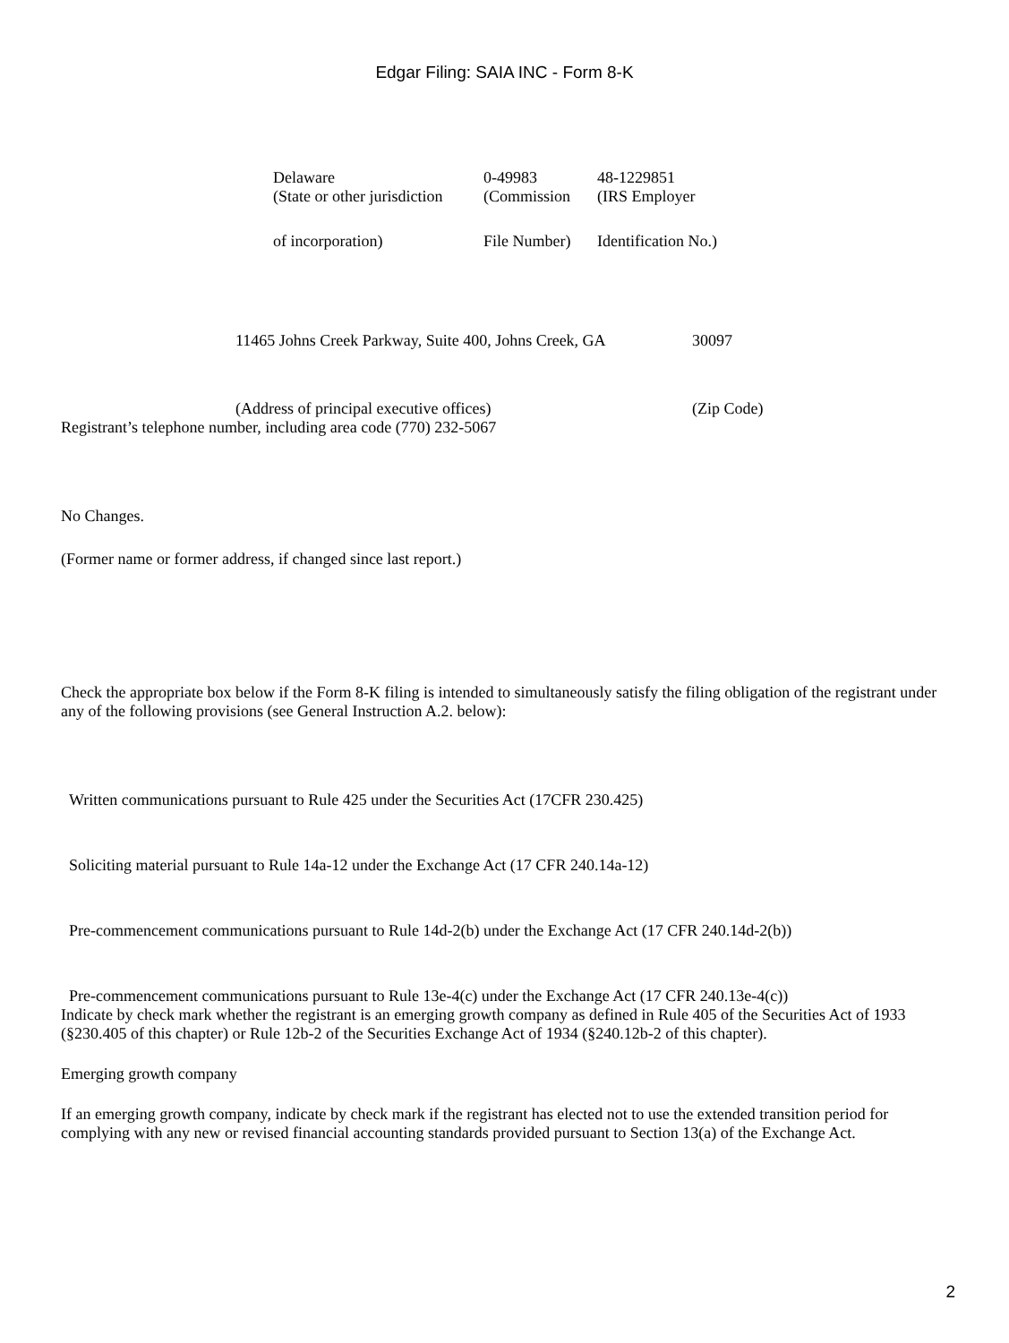Edgar Filing: SAIA INC - Form 8-K
| Delaware | 0-49983 | 48-1229851 |
| (State or other jurisdiction | (Commission | (IRS Employer |
| of incorporation) | File Number) | Identification No.) |
| 11465 Johns Creek Parkway, Suite 400, Johns Creek, GA | 30097 |
| (Address of principal executive offices) | (Zip Code) |
Registrant’s telephone number, including area code (770) 232-5067
No Changes.
(Former name or former address, if changed since last report.)
Check the appropriate box below if the Form 8-K filing is intended to simultaneously satisfy the filing obligation of the registrant under any of the following provisions (see General Instruction A.2. below):
Written communications pursuant to Rule 425 under the Securities Act (17CFR 230.425)
Soliciting material pursuant to Rule 14a-12 under the Exchange Act (17 CFR 240.14a-12)
Pre-commencement communications pursuant to Rule 14d-2(b) under the Exchange Act (17 CFR 240.14d-2(b))
Pre-commencement communications pursuant to Rule 13e-4(c) under the Exchange Act (17 CFR 240.13e-4(c))
Indicate by check mark whether the registrant is an emerging growth company as defined in Rule 405 of the Securities Act of 1933 (§230.405 of this chapter) or Rule 12b-2 of the Securities Exchange Act of 1934 (§240.12b-2 of this chapter).
Emerging growth company
If an emerging growth company, indicate by check mark if the registrant has elected not to use the extended transition period for complying with any new or revised financial accounting standards provided pursuant to Section 13(a) of the Exchange Act.
2